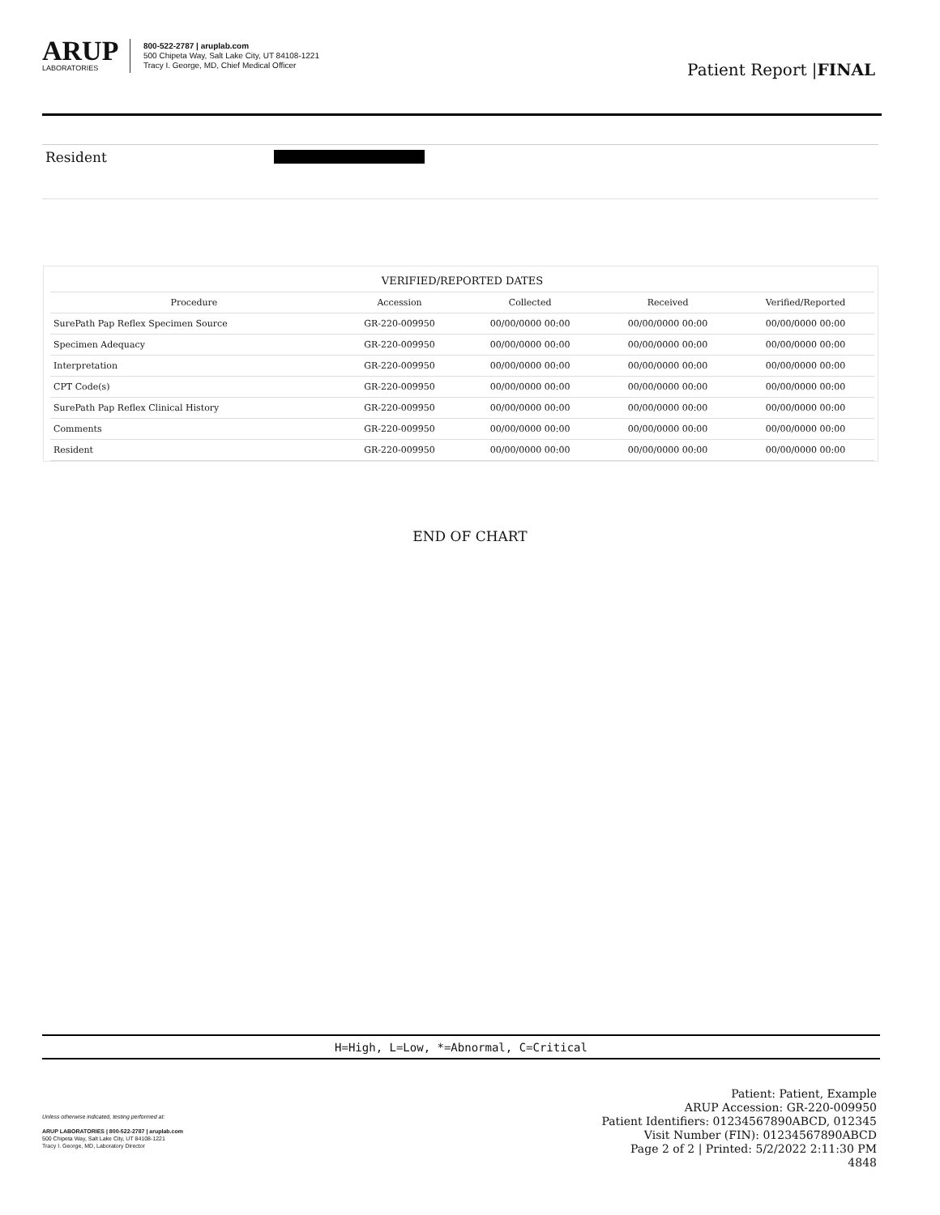ARUP
LABORATORIES
800-522-2787 | aruplab.com
500 Chipeta Way, Salt Lake City, UT 84108-1221
Tracy I. George, MD, Chief Medical Officer
Patient Report |FINAL
Resident
| VERIFIED/REPORTED DATES | | | | |
| --- | --- | --- | --- | --- |
| Procedure | Accession | Collected | Received | Verified/Reported |
| SurePath Pap Reflex Specimen Source | GR-220-009950 | 00/00/0000 00:00 | 00/00/0000 00:00 | 00/00/0000 00:00 |
| Specimen Adequacy | GR-220-009950 | 00/00/0000 00:00 | 00/00/0000 00:00 | 00/00/0000 00:00 |
| Interpretation | GR-220-009950 | 00/00/0000 00:00 | 00/00/0000 00:00 | 00/00/0000 00:00 |
| CPT Code(s) | GR-220-009950 | 00/00/0000 00:00 | 00/00/0000 00:00 | 00/00/0000 00:00 |
| SurePath Pap Reflex Clinical History | GR-220-009950 | 00/00/0000 00:00 | 00/00/0000 00:00 | 00/00/0000 00:00 |
| Comments | GR-220-009950 | 00/00/0000 00:00 | 00/00/0000 00:00 | 00/00/0000 00:00 |
| Resident | GR-220-009950 | 00/00/0000 00:00 | 00/00/0000 00:00 | 00/00/0000 00:00 |
END OF CHART
H=High, L=Low, *=Abnormal, C=Critical
Unless otherwise indicated, testing performed at:
ARUP LABORATORIES | 800-522-2787 | aruplab.com
500 Chipeta Way, Salt Lake City, UT 84108-1221
Tracy I. George, MD, Laboratory Director
Patient: Patient, Example
ARUP Accession: GR-220-009950
Patient Identifiers: 01234567890ABCD, 012345
Visit Number (FIN): 01234567890ABCD
Page 2 of 2 | Printed: 5/2/2022 2:11:30 PM
4848